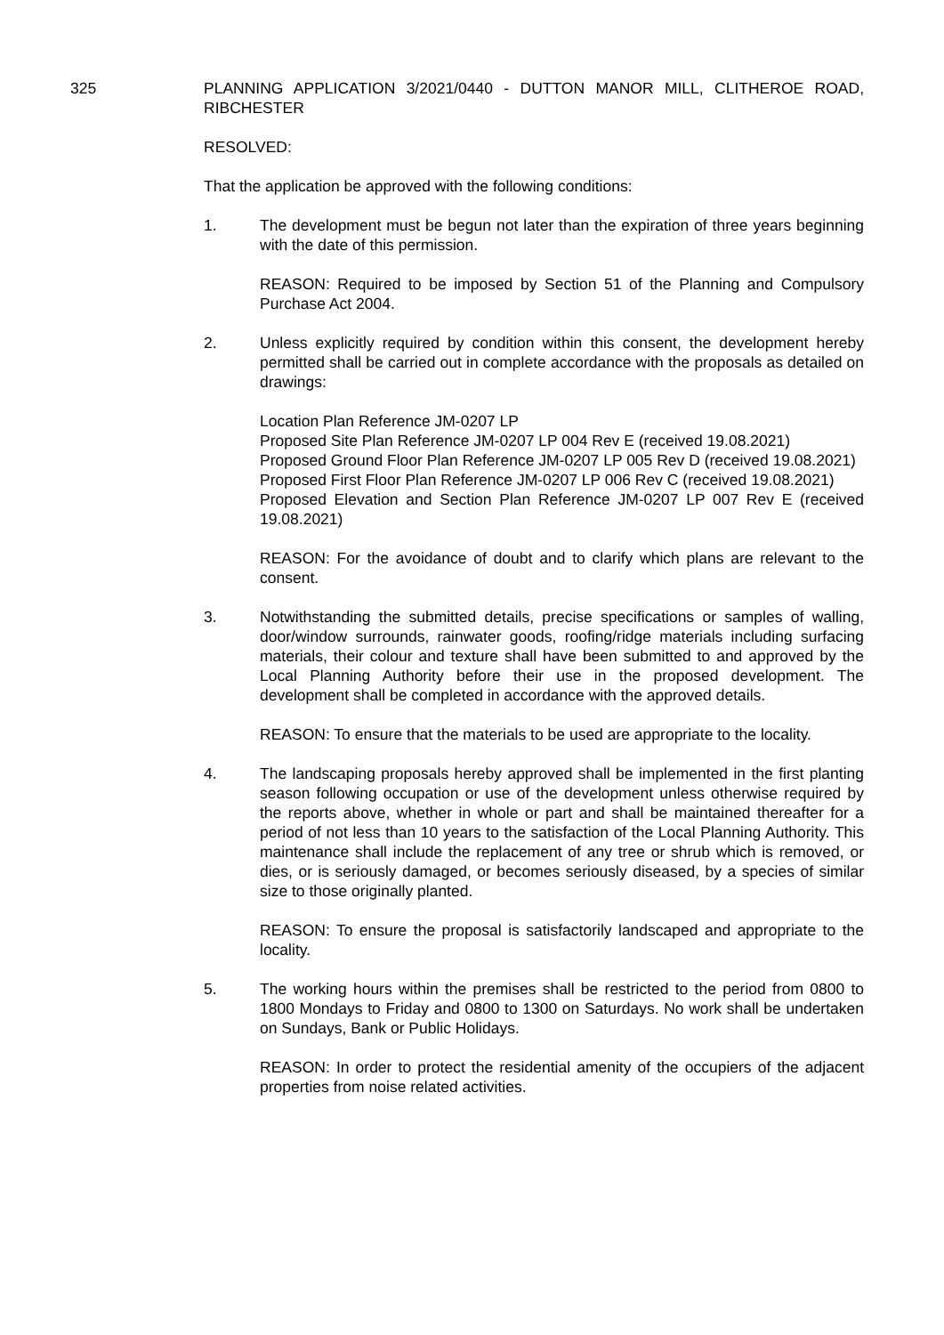325 PLANNING APPLICATION 3/2021/0440 - DUTTON MANOR MILL, CLITHEROE ROAD, RIBCHESTER
RESOLVED:
That the application be approved with the following conditions:
1. The development must be begun not later than the expiration of three years beginning with the date of this permission.
REASON: Required to be imposed by Section 51 of the Planning and Compulsory Purchase Act 2004.
2. Unless explicitly required by condition within this consent, the development hereby permitted shall be carried out in complete accordance with the proposals as detailed on drawings:
Location Plan Reference JM-0207 LP
Proposed Site Plan Reference JM-0207 LP 004 Rev E (received 19.08.2021)
Proposed Ground Floor Plan Reference JM-0207 LP 005 Rev D (received 19.08.2021)
Proposed First Floor Plan Reference JM-0207 LP 006 Rev C (received 19.08.2021)
Proposed Elevation and Section Plan Reference JM-0207 LP 007 Rev E (received 19.08.2021)
REASON: For the avoidance of doubt and to clarify which plans are relevant to the consent.
3. Notwithstanding the submitted details, precise specifications or samples of walling, door/window surrounds, rainwater goods, roofing/ridge materials including surfacing materials, their colour and texture shall have been submitted to and approved by the Local Planning Authority before their use in the proposed development. The development shall be completed in accordance with the approved details.
REASON: To ensure that the materials to be used are appropriate to the locality.
4. The landscaping proposals hereby approved shall be implemented in the first planting season following occupation or use of the development unless otherwise required by the reports above, whether in whole or part and shall be maintained thereafter for a period of not less than 10 years to the satisfaction of the Local Planning Authority. This maintenance shall include the replacement of any tree or shrub which is removed, or dies, or is seriously damaged, or becomes seriously diseased, by a species of similar size to those originally planted.
REASON: To ensure the proposal is satisfactorily landscaped and appropriate to the locality.
5. The working hours within the premises shall be restricted to the period from 0800 to 1800 Mondays to Friday and 0800 to 1300 on Saturdays. No work shall be undertaken on Sundays, Bank or Public Holidays.
REASON: In order to protect the residential amenity of the occupiers of the adjacent properties from noise related activities.